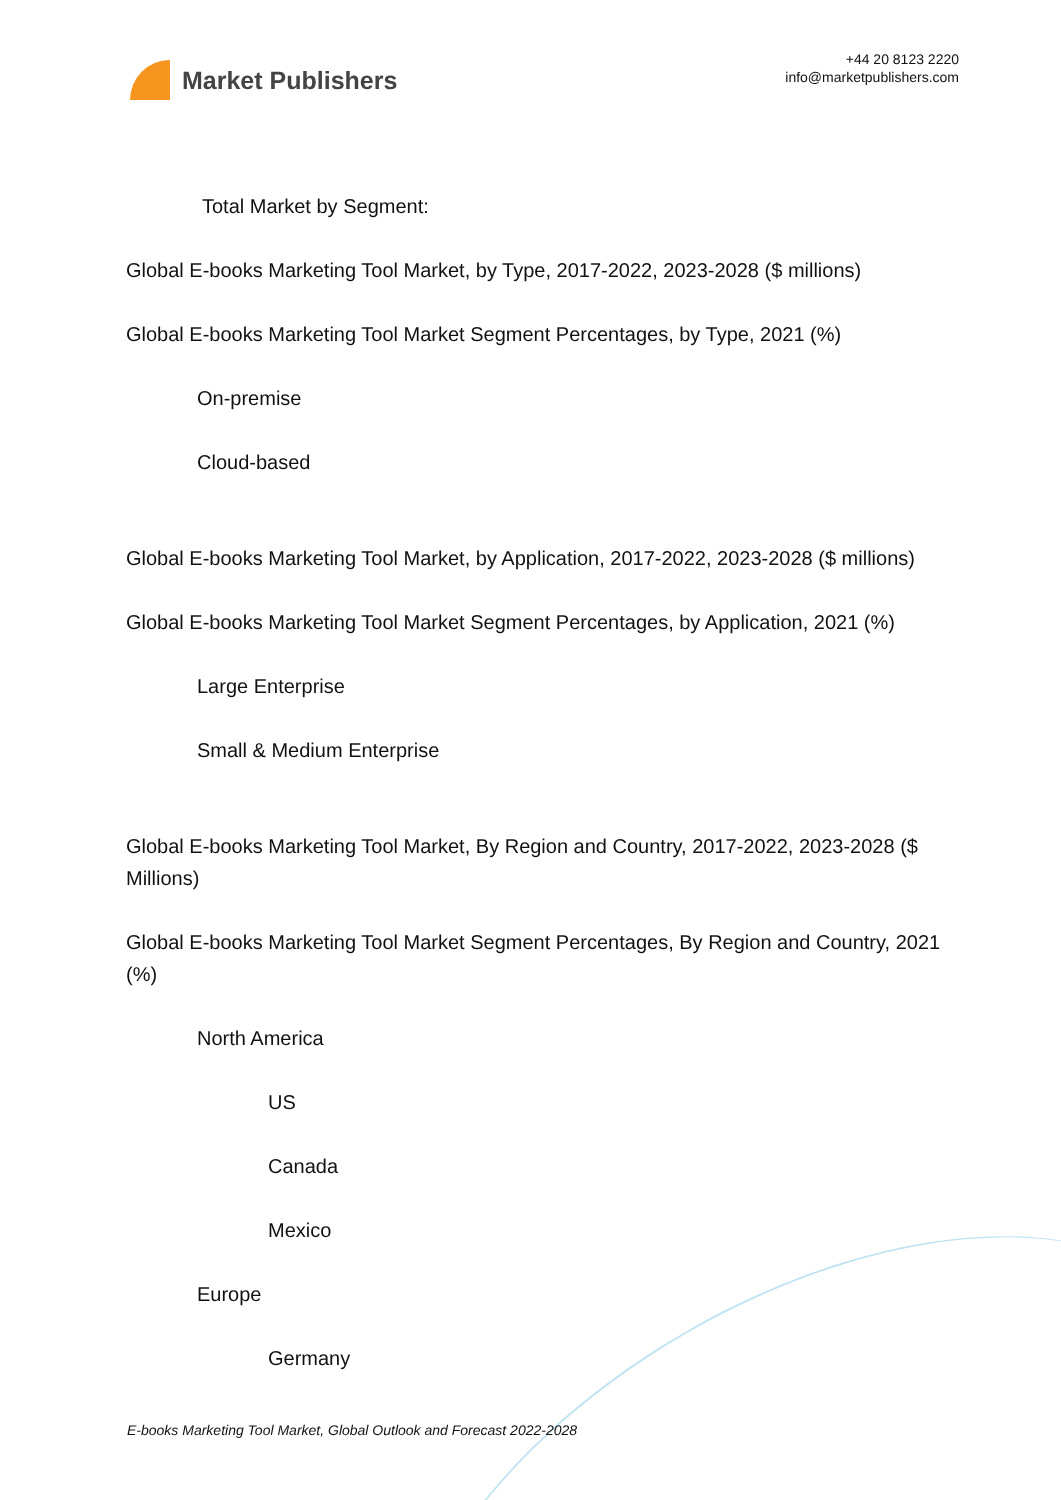Market Publishers
+44 20 8123 2220
info@marketpublishers.com
Total Market by Segment:
Global E-books Marketing Tool Market, by Type, 2017-2022, 2023-2028 ($ millions)
Global E-books Marketing Tool Market Segment Percentages, by Type, 2021 (%)
On-premise
Cloud-based
Global E-books Marketing Tool Market, by Application, 2017-2022, 2023-2028 ($ millions)
Global E-books Marketing Tool Market Segment Percentages, by Application, 2021 (%)
Large Enterprise
Small & Medium Enterprise
Global E-books Marketing Tool Market, By Region and Country, 2017-2022, 2023-2028 ($ Millions)
Global E-books Marketing Tool Market Segment Percentages, By Region and Country, 2021 (%)
North America
US
Canada
Mexico
Europe
Germany
E-books Marketing Tool Market, Global Outlook and Forecast 2022-2028